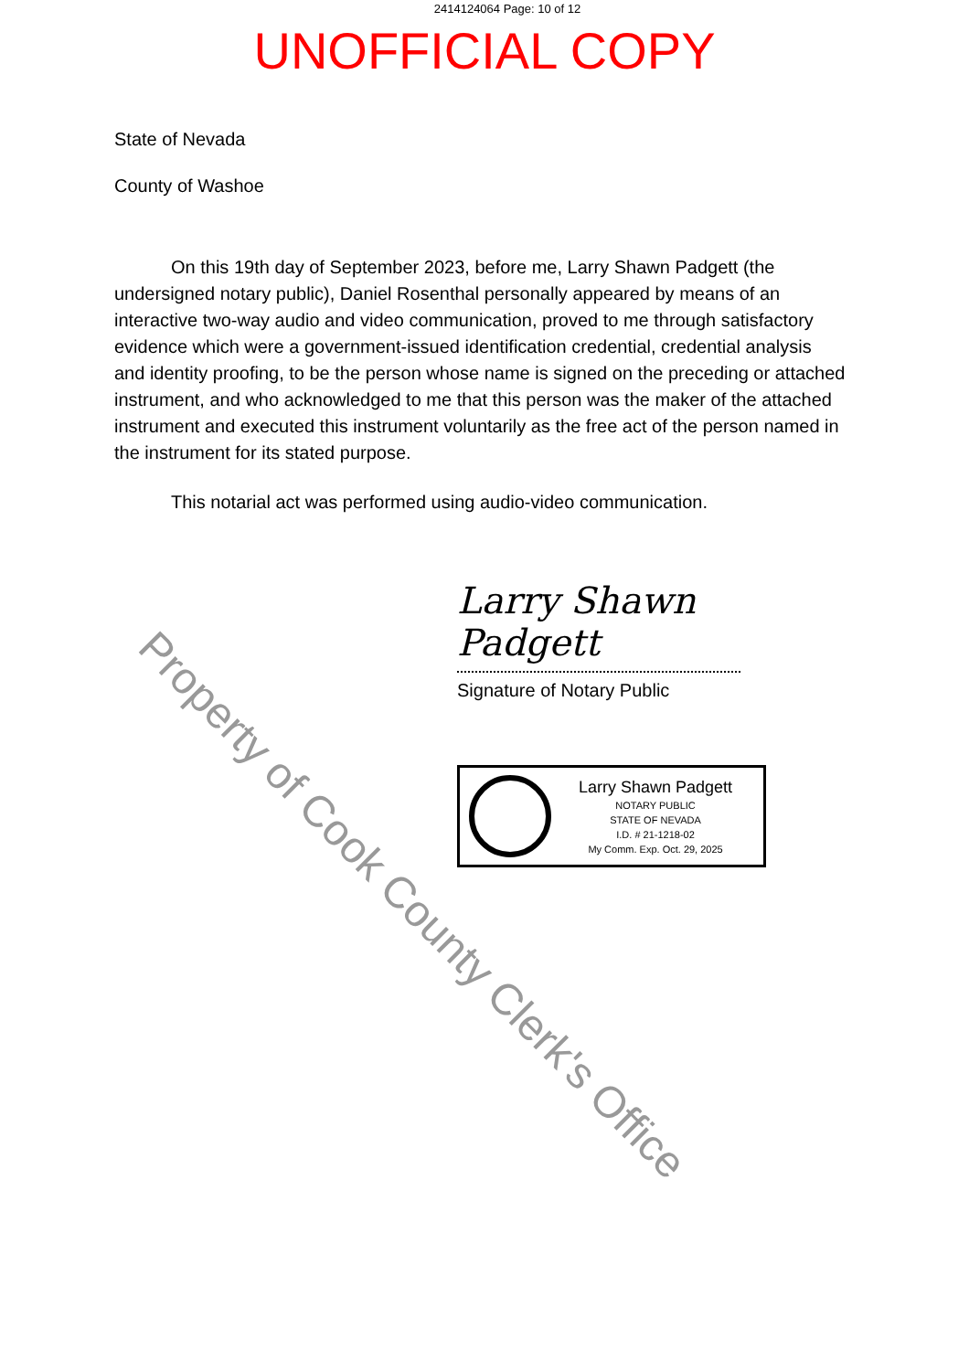2414124064 Page: 10 of 12
UNOFFICIAL COPY
State of Nevada
County of Washoe
On this 19th day of September 2023, before me, Larry Shawn Padgett (the undersigned notary public), Daniel Rosenthal personally appeared by means of an interactive two-way audio and video communication, proved to me through satisfactory evidence which were a government-issued identification credential, credential analysis and identity proofing, to be the person whose name is signed on the preceding or attached instrument, and who acknowledged to me that this person was the maker of the attached instrument and executed this instrument voluntarily as the free act of the person named in the instrument for its stated purpose.
This notarial act was performed using audio-video communication.
Larry Shawn Padgett
Signature of Notary Public
Larry Shawn Padgett
NOTARY PUBLIC
STATE OF NEVADA
I.D. # 21-1218-02
My Comm. Exp. Oct. 29, 2025
Property of Cook County Clerk's Office